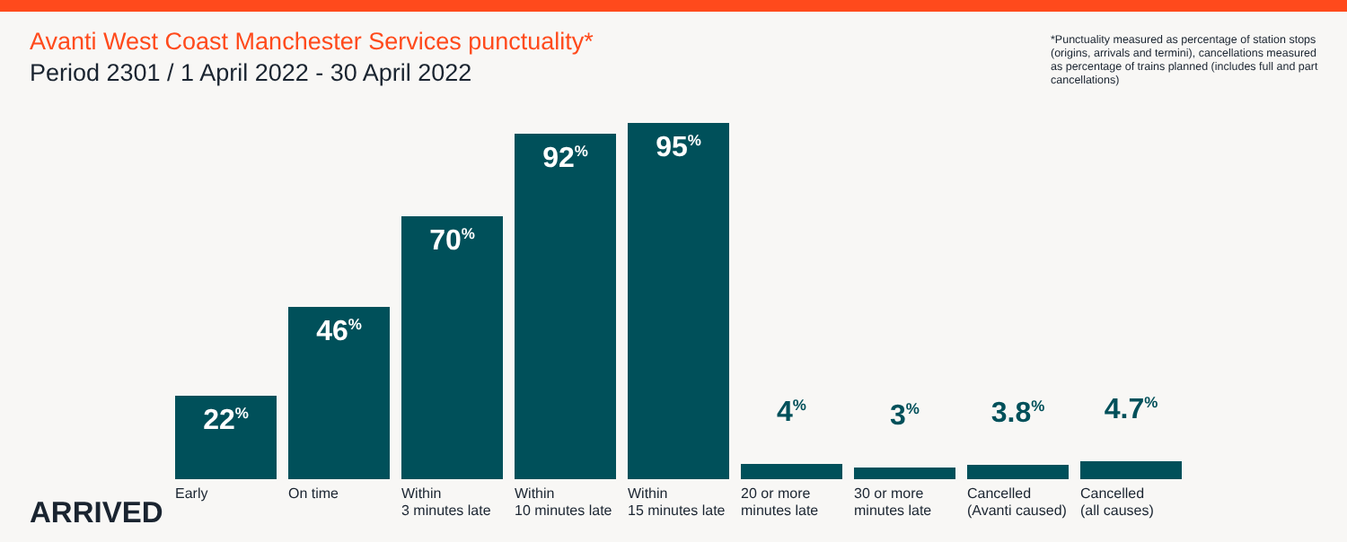Avanti West Coast Manchester Services punctuality*
Period 2301 / 1 April 2022 - 30 April 2022
*Punctuality measured as percentage of station stops (origins, arrivals and termini), cancellations measured as percentage of trains planned (includes full and part cancellations)
22<sup>%</sup>
Early
46<sup>%</sup>
On time
70<sup>%</sup>
Within
3 minutes late
92<sup>%</sup>
Within
10 minutes late
95<sup>%</sup>
Within
15 minutes late
4<sup>%</sup>
20 or more
minutes late
3<sup>%</sup>
30 or more
minutes late
3.8<sup>%</sup>
Cancelled
(Avanti caused)
4.7<sup>%</sup>
Cancelled
(all causes)
ARRIVED